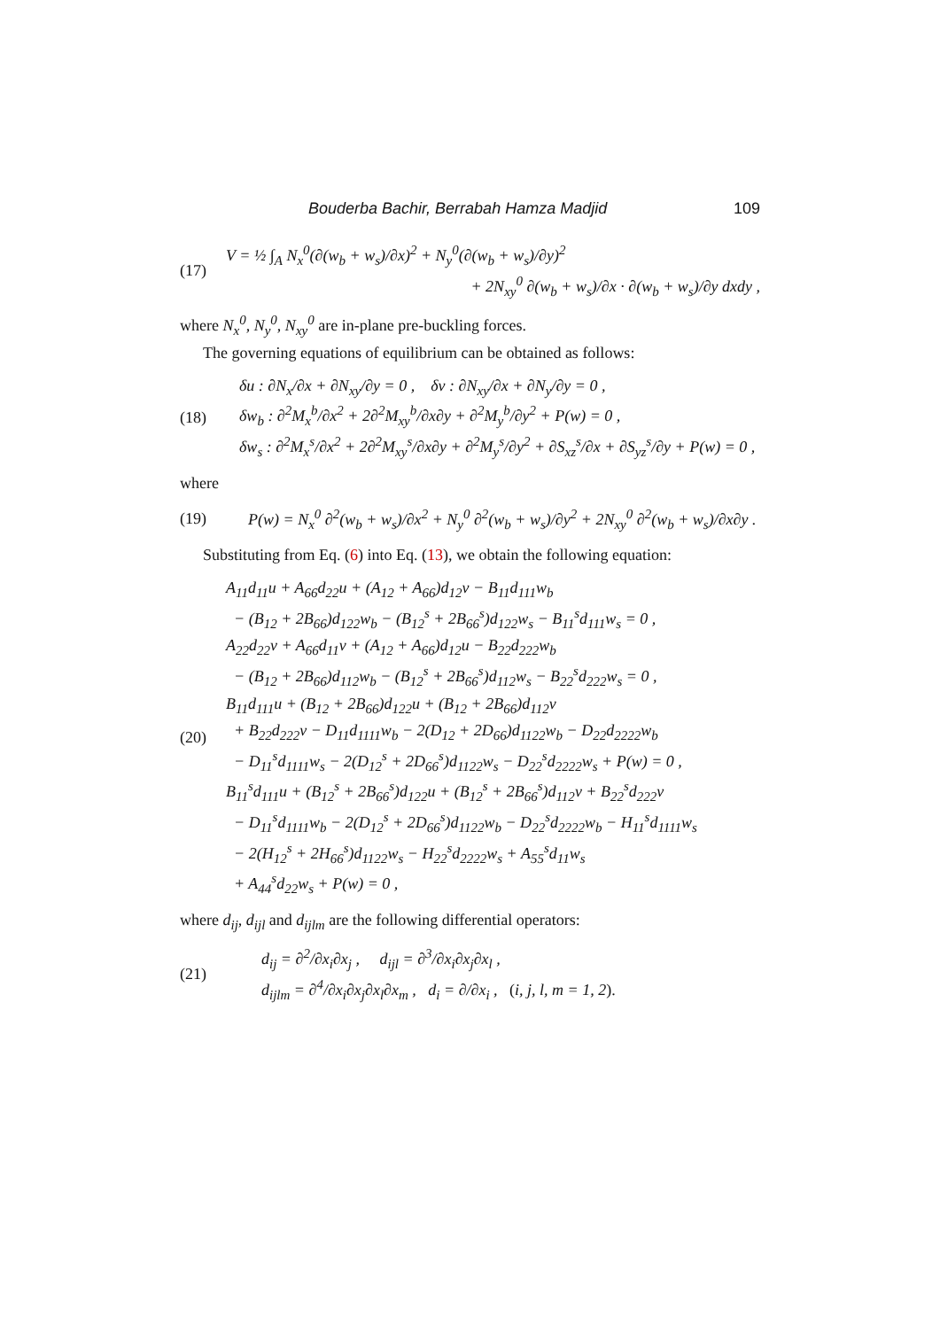Bouderba Bachir, Berrabah Hamza Madjid 109
(17)
V = ½ ∫<sub>A</sub> N<sub>x</sub><sup>0</sup>(∂(w<sub>b</sub> + w<sub>s</sub>)/∂x)<sup>2</sup> + N<sub>y</sub><sup>0</sup>(∂(w<sub>b</sub> + w<sub>s</sub>)/∂y)<sup>2</sup>
+ 2N<sub>xy</sub><sup>0</sup> ∂(w<sub>b</sub> + w<sub>s</sub>)/∂x · ∂(w<sub>b</sub> + w<sub>s</sub>)/∂y dxdy ,
where N<sub>x</sub><sup>0</sup>, N<sub>y</sub><sup>0</sup>, N<sub>xy</sub><sup>0</sup> are in-plane pre-buckling forces.
The governing equations of equilibrium can be obtained as follows:
(18)
δu : ∂N<sub>x</sub>/∂x + ∂N<sub>xy</sub>/∂y = 0 , δv : ∂N<sub>xy</sub>/∂x + ∂N<sub>y</sub>/∂y = 0 ,
δw<sub>b</sub> : ∂<sup>2</sup>M<sub>x</sub><sup>b</sup>/∂x<sup>2</sup> + 2∂<sup>2</sup>M<sub>xy</sub><sup>b</sup>/∂x∂y + ∂<sup>2</sup>M<sub>y</sub><sup>b</sup>/∂y<sup>2</sup> + P(w) = 0 ,
δw<sub>s</sub> : ∂<sup>2</sup>M<sub>x</sub><sup>s</sup>/∂x<sup>2</sup> + 2∂<sup>2</sup>M<sub>xy</sub><sup>s</sup>/∂x∂y + ∂<sup>2</sup>M<sub>y</sub><sup>s</sup>/∂y<sup>2</sup> + ∂S<sub>xz</sub><sup>s</sup>/∂x + ∂S<sub>yz</sub><sup>s</sup>/∂y + P(w) = 0 ,
where
(19)
P(w) = N<sub>x</sub><sup>0</sup> ∂<sup>2</sup>(w<sub>b</sub> + w<sub>s</sub>)/∂x<sup>2</sup> + N<sub>y</sub><sup>0</sup> ∂<sup>2</sup>(w<sub>b</sub> + w<sub>s</sub>)/∂y<sup>2</sup> + 2N<sub>xy</sub><sup>0</sup> ∂<sup>2</sup>(w<sub>b</sub> + w<sub>s</sub>)/∂x∂y .
Substituting from Eq. (6) into Eq. (13), we obtain the following equation:
(20)
A<sub>11</sub>d<sub>11</sub>u + A<sub>66</sub>d<sub>22</sub>u + (A<sub>12</sub> + A<sub>66</sub>)d<sub>12</sub>v − B<sub>11</sub>d<sub>111</sub>w<sub>b</sub>
− (B<sub>12</sub> + 2B<sub>66</sub>)d<sub>122</sub>w<sub>b</sub> − (B<sub>12</sub><sup>s</sup> + 2B<sub>66</sub><sup>s</sup>)d<sub>122</sub>w<sub>s</sub> − B<sub>11</sub><sup>s</sup>d<sub>111</sub>w<sub>s</sub> = 0 ,
A<sub>22</sub>d<sub>22</sub>v + A<sub>66</sub>d<sub>11</sub>v + (A<sub>12</sub> + A<sub>66</sub>)d<sub>12</sub>u − B<sub>22</sub>d<sub>222</sub>w<sub>b</sub>
− (B<sub>12</sub> + 2B<sub>66</sub>)d<sub>112</sub>w<sub>b</sub> − (B<sub>12</sub><sup>s</sup> + 2B<sub>66</sub><sup>s</sup>)d<sub>112</sub>w<sub>s</sub> − B<sub>22</sub><sup>s</sup>d<sub>222</sub>w<sub>s</sub> = 0 ,
B<sub>11</sub>d<sub>111</sub>u + (B<sub>12</sub> + 2B<sub>66</sub>)d<sub>122</sub>u + (B<sub>12</sub> + 2B<sub>66</sub>)d<sub>112</sub>v
+ B<sub>22</sub>d<sub>222</sub>v − D<sub>11</sub>d<sub>1111</sub>w<sub>b</sub> − 2(D<sub>12</sub> + 2D<sub>66</sub>)d<sub>1122</sub>w<sub>b</sub> − D<sub>22</sub>d<sub>2222</sub>w<sub>b</sub>
− D<sub>11</sub><sup>s</sup>d<sub>1111</sub>w<sub>s</sub> − 2(D<sub>12</sub><sup>s</sup> + 2D<sub>66</sub><sup>s</sup>)d<sub>1122</sub>w<sub>s</sub> − D<sub>22</sub><sup>s</sup>d<sub>2222</sub>w<sub>s</sub> + P(w) = 0 ,
B<sub>11</sub><sup>s</sup>d<sub>111</sub>u + (B<sub>12</sub><sup>s</sup> + 2B<sub>66</sub><sup>s</sup>)d<sub>122</sub>u + (B<sub>12</sub><sup>s</sup> + 2B<sub>66</sub><sup>s</sup>)d<sub>112</sub>v + B<sub>22</sub><sup>s</sup>d<sub>222</sub>v
− D<sub>11</sub><sup>s</sup>d<sub>1111</sub>w<sub>b</sub> − 2(D<sub>12</sub><sup>s</sup> + 2D<sub>66</sub><sup>s</sup>)d<sub>1122</sub>w<sub>b</sub> − D<sub>22</sub><sup>s</sup>d<sub>2222</sub>w<sub>b</sub> − H<sub>11</sub><sup>s</sup>d<sub>1111</sub>w<sub>s</sub>
− 2(H<sub>12</sub><sup>s</sup> + 2H<sub>66</sub><sup>s</sup>)d<sub>1122</sub>w<sub>s</sub> − H<sub>22</sub><sup>s</sup>d<sub>2222</sub>w<sub>s</sub> + A<sub>55</sub><sup>s</sup>d<sub>11</sub>w<sub>s</sub>
+ A<sub>44</sub><sup>s</sup>d<sub>22</sub>w<sub>s</sub> + P(w) = 0 ,
where d<sub>ij</sub>, d<sub>ijl</sub> and d<sub>ijlm</sub> are the following differential operators:
(21)
d<sub>ij</sub> = ∂<sup>2</sup>/∂x<sub>i</sub>∂x<sub>j</sub> , d<sub>ijl</sub> = ∂<sup>3</sup>/∂x<sub>i</sub>∂x<sub>j</sub>∂x<sub>l</sub> ,
d<sub>ijlm</sub> = ∂<sup>4</sup>/∂x<sub>i</sub>∂x<sub>j</sub>∂x<sub>l</sub>∂x<sub>m</sub> , d<sub>i</sub> = ∂/∂x<sub>i</sub> , (i, j, l, m = 1, 2).